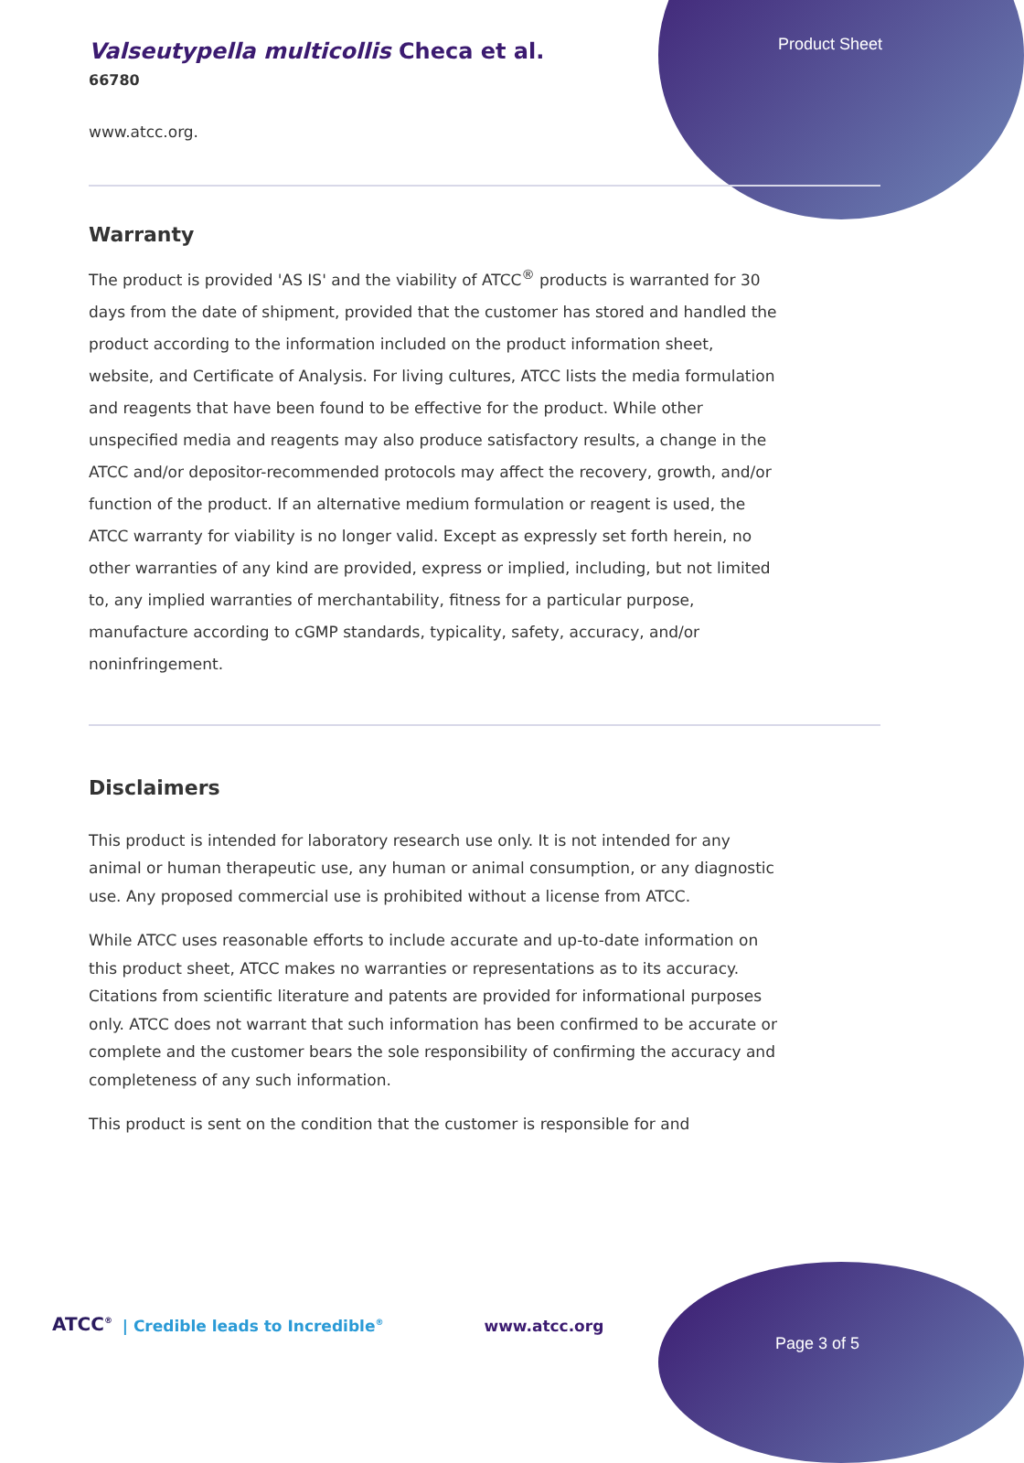Valseutypella multicollis Checa et al.
66780
Product Sheet
www.atcc.org.
Warranty
The product is provided 'AS IS' and the viability of ATCC<sup>®</sup> products is warranted for 30 days from the date of shipment, provided that the customer has stored and handled the product according to the information included on the product information sheet, website, and Certificate of Analysis. For living cultures, ATCC lists the media formulation and reagents that have been found to be effective for the product. While other unspecified media and reagents may also produce satisfactory results, a change in the ATCC and/or depositor-recommended protocols may affect the recovery, growth, and/or function of the product. If an alternative medium formulation or reagent is used, the ATCC warranty for viability is no longer valid. Except as expressly set forth herein, no other warranties of any kind are provided, express or implied, including, but not limited to, any implied warranties of merchantability, fitness for a particular purpose, manufacture according to cGMP standards, typicality, safety, accuracy, and/or noninfringement.
Disclaimers
This product is intended for laboratory research use only. It is not intended for any animal or human therapeutic use, any human or animal consumption, or any diagnostic use. Any proposed commercial use is prohibited without a license from ATCC.
While ATCC uses reasonable efforts to include accurate and up-to-date information on this product sheet, ATCC makes no warranties or representations as to its accuracy. Citations from scientific literature and patents are provided for informational purposes only. ATCC does not warrant that such information has been confirmed to be accurate or complete and the customer bears the sole responsibility of confirming the accuracy and completeness of any such information.
This product is sent on the condition that the customer is responsible for and
ATCC<sup>®</sup> | Credible leads to Incredible<sup>®</sup> www.atcc.org
Page 3 of 5